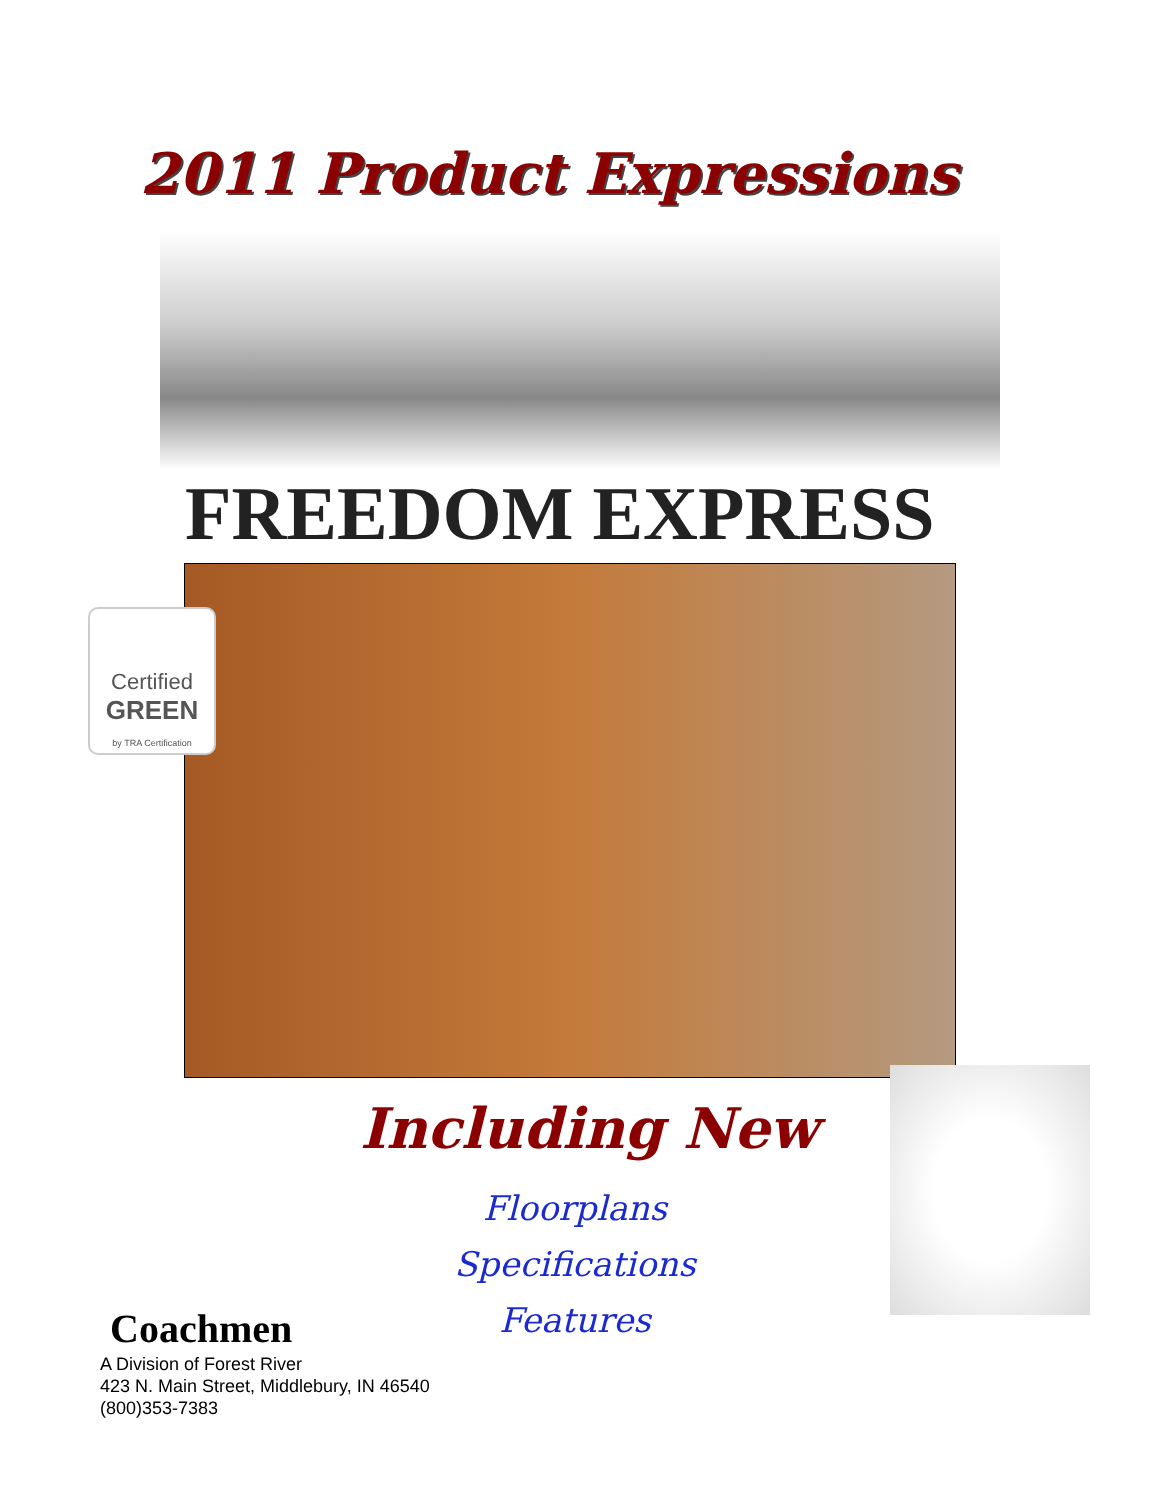2011 Product Expressions
FREEDOM EXPRESS
Certified
GREEN
by TRA Certification
Including New
Floorplans
Specifications
Features
Coachmen
A Division of Forest River
423 N. Main Street, Middlebury, IN 46540
(800)353-7383